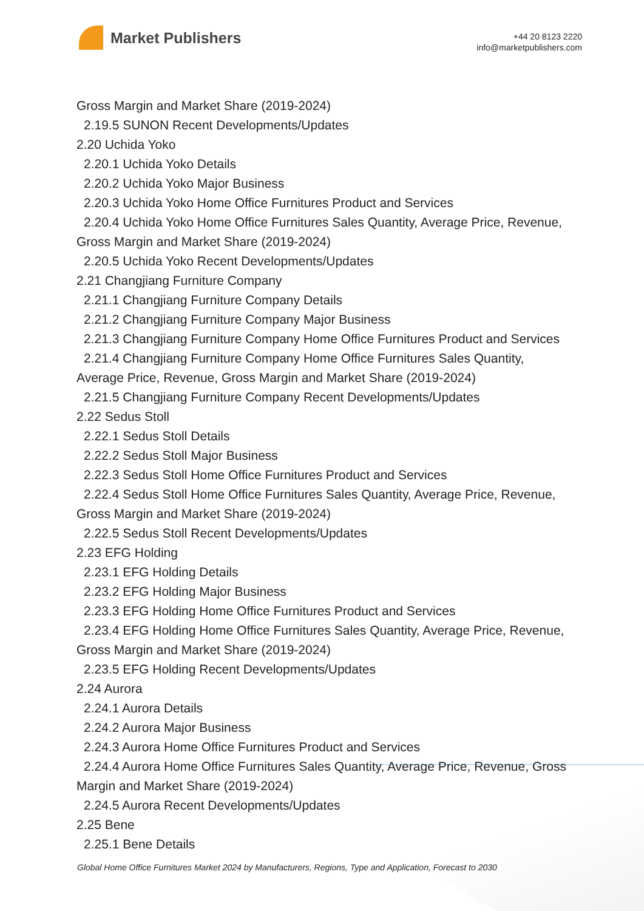Market Publishers
+44 20 8123 2220
info@marketpublishers.com
Gross Margin and Market Share (2019-2024)
2.19.5 SUNON Recent Developments/Updates
2.20 Uchida Yoko
2.20.1 Uchida Yoko Details
2.20.2 Uchida Yoko Major Business
2.20.3 Uchida Yoko Home Office Furnitures Product and Services
2.20.4 Uchida Yoko Home Office Furnitures Sales Quantity, Average Price, Revenue,
Gross Margin and Market Share (2019-2024)
2.20.5 Uchida Yoko Recent Developments/Updates
2.21 Changjiang Furniture Company
2.21.1 Changjiang Furniture Company Details
2.21.2 Changjiang Furniture Company Major Business
2.21.3 Changjiang Furniture Company Home Office Furnitures Product and Services
2.21.4 Changjiang Furniture Company Home Office Furnitures Sales Quantity,
Average Price, Revenue, Gross Margin and Market Share (2019-2024)
2.21.5 Changjiang Furniture Company Recent Developments/Updates
2.22 Sedus Stoll
2.22.1 Sedus Stoll Details
2.22.2 Sedus Stoll Major Business
2.22.3 Sedus Stoll Home Office Furnitures Product and Services
2.22.4 Sedus Stoll Home Office Furnitures Sales Quantity, Average Price, Revenue,
Gross Margin and Market Share (2019-2024)
2.22.5 Sedus Stoll Recent Developments/Updates
2.23 EFG Holding
2.23.1 EFG Holding Details
2.23.2 EFG Holding Major Business
2.23.3 EFG Holding Home Office Furnitures Product and Services
2.23.4 EFG Holding Home Office Furnitures Sales Quantity, Average Price, Revenue,
Gross Margin and Market Share (2019-2024)
2.23.5 EFG Holding Recent Developments/Updates
2.24 Aurora
2.24.1 Aurora Details
2.24.2 Aurora Major Business
2.24.3 Aurora Home Office Furnitures Product and Services
2.24.4 Aurora Home Office Furnitures Sales Quantity, Average Price, Revenue, Gross
Margin and Market Share (2019-2024)
2.24.5 Aurora Recent Developments/Updates
2.25 Bene
2.25.1 Bene Details
Global Home Office Furnitures Market 2024 by Manufacturers, Regions, Type and Application, Forecast to 2030